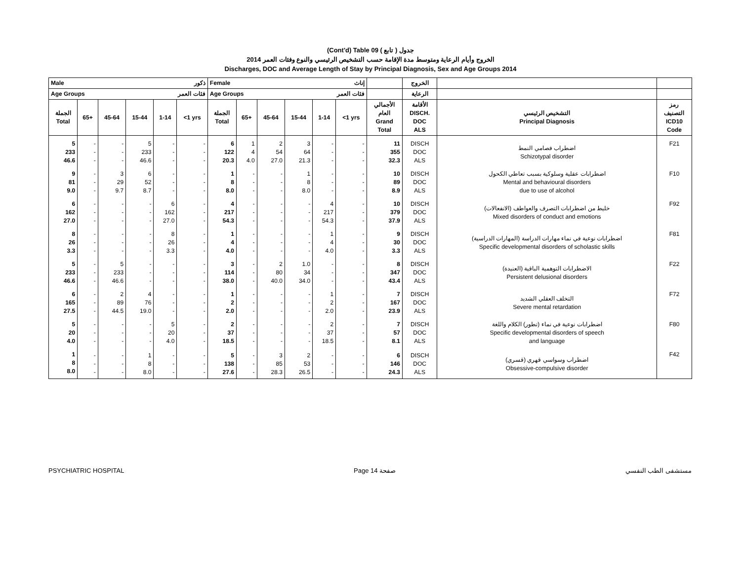(Cont'd) Table 09 جدول ( تابع )
الخروج وأيام الرعاية ومتوسط مدة الإقامة حسب التشخيص الرئيسي والنوع وفئات العمر 2014
Discharges, DOC and Average Length of Stay by Principal Diagnosis, Sex and Age Groups 2014
| Male ذكور | | | | | | Female إناث | | | | | | | الخروج | | |
| --- | --- | --- | --- | --- | --- | --- | --- | --- | --- | --- | --- | --- | --- | --- | --- |
| Age Groups فئات العمر | | | | | | Age Groups فئات العمر | | | | | | | الرعاية | | |
| الجملة Total | 65+ | 45-64 | 15-44 | 1-14 | <1 yrs | الجملة Total | 65+ | 45-64 | 15-44 | 1-14 | <1 yrs | الأجمالي العام Grand Total | الأقامة DISCH. DOC ALS | التشخيص الرئيسي Principal Diagnosis | رمز التصنيف ICD10 Code |
| 5 233 46.6 | - - - | - - - | 5 233 46.6 | - - - | - - - | 6 122 20.3 | 1 4 4.0 | 2 54 27.0 | 3 64 21.3 | - - - | - - - | 11 355 32.3 | DISCH DOC ALS | اضطراب فصامي النمط Schizotypal disorder | F21 |
| 9 81 9.0 | - - - | 3 29 9.7 | 6 52 8.7 | - - - | - - - | 1 8 8.0 | - - - | - - - | 1 8 8.0 | - - - | - - - | 10 89 8.9 | DISCH DOC ALS | اضطرابات عقلية وسلوكية بسبب تعاطي الكحول Mental and behavioural disorders due to use of alcohol | F10 |
| 6 162 27.0 | - - - | - - - | - - - | 6 162 27.0 | - - - | 4 217 54.3 | - - - | - - - | - - - | 4 217 54.3 | - - - | 10 379 37.9 | DISCH DOC ALS | خليط من اضطرابات التصرف والعواطف (الانفعالات) Mixed disorders of conduct and emotions | F92 |
| 8 26 3.3 | - - - | - - - | - - - | 8 26 3.3 | - - - | 1 4 4.0 | - - - | - - - | - - - | 1 4 4.0 | - - - | 9 30 3.3 | DISCH DOC ALS | اضطرابات نوعية في نماء مهارات الدراسة (المهارات الدراسية) Specific developmental disorders of scholastic skills | F81 |
| 5 233 46.6 | - - - | 5 233 46.6 | - - - | - - - | - - - | 3 114 38.0 | - - - | 2 80 40.0 | 1.0 34 34.0 | - - - | - - - | 8 347 43.4 | DISCH DOC ALS | الاضطرابات التوهمية الباقية (العنيدة) Persistent delusional disorders | F22 |
| 6 165 27.5 | - - - | 2 89 44.5 | 4 76 19.0 | - - - | - - - | 1 2 2.0 | - - - | - - - | - - - | 1 2 2.0 | - - - | 7 167 23.9 | DISCH DOC ALS | التخلف العقلي الشديد Severe mental retardation | F72 |
| 5 20 4.0 | - - - | - - - | - - - | 5 20 4.0 | - - - | 2 37 18.5 | - - - | - - - | - - - | 2 37 18.5 | - - - | 7 57 8.1 | DISCH DOC ALS | اضطرابات نوعية في نماء (تطور) الكلام واللغة Specific developmental disorders of speech and language | F80 |
| 1 8 8.0 | - - - | - - - | 1 8 8.0 | - - - | - - - | 5 138 27.6 | - - - | 3 85 28.3 | 2 53 26.5 | - - - | - - - | 6 146 24.3 | DISCH DOC ALS | اضطراب وسواسي قهري (قسري) Obsessive-compulsive disorder | F42 |
PSYCHIATRIC HOSPITAL Page 14 صفحة مستشفى الطب النفسي